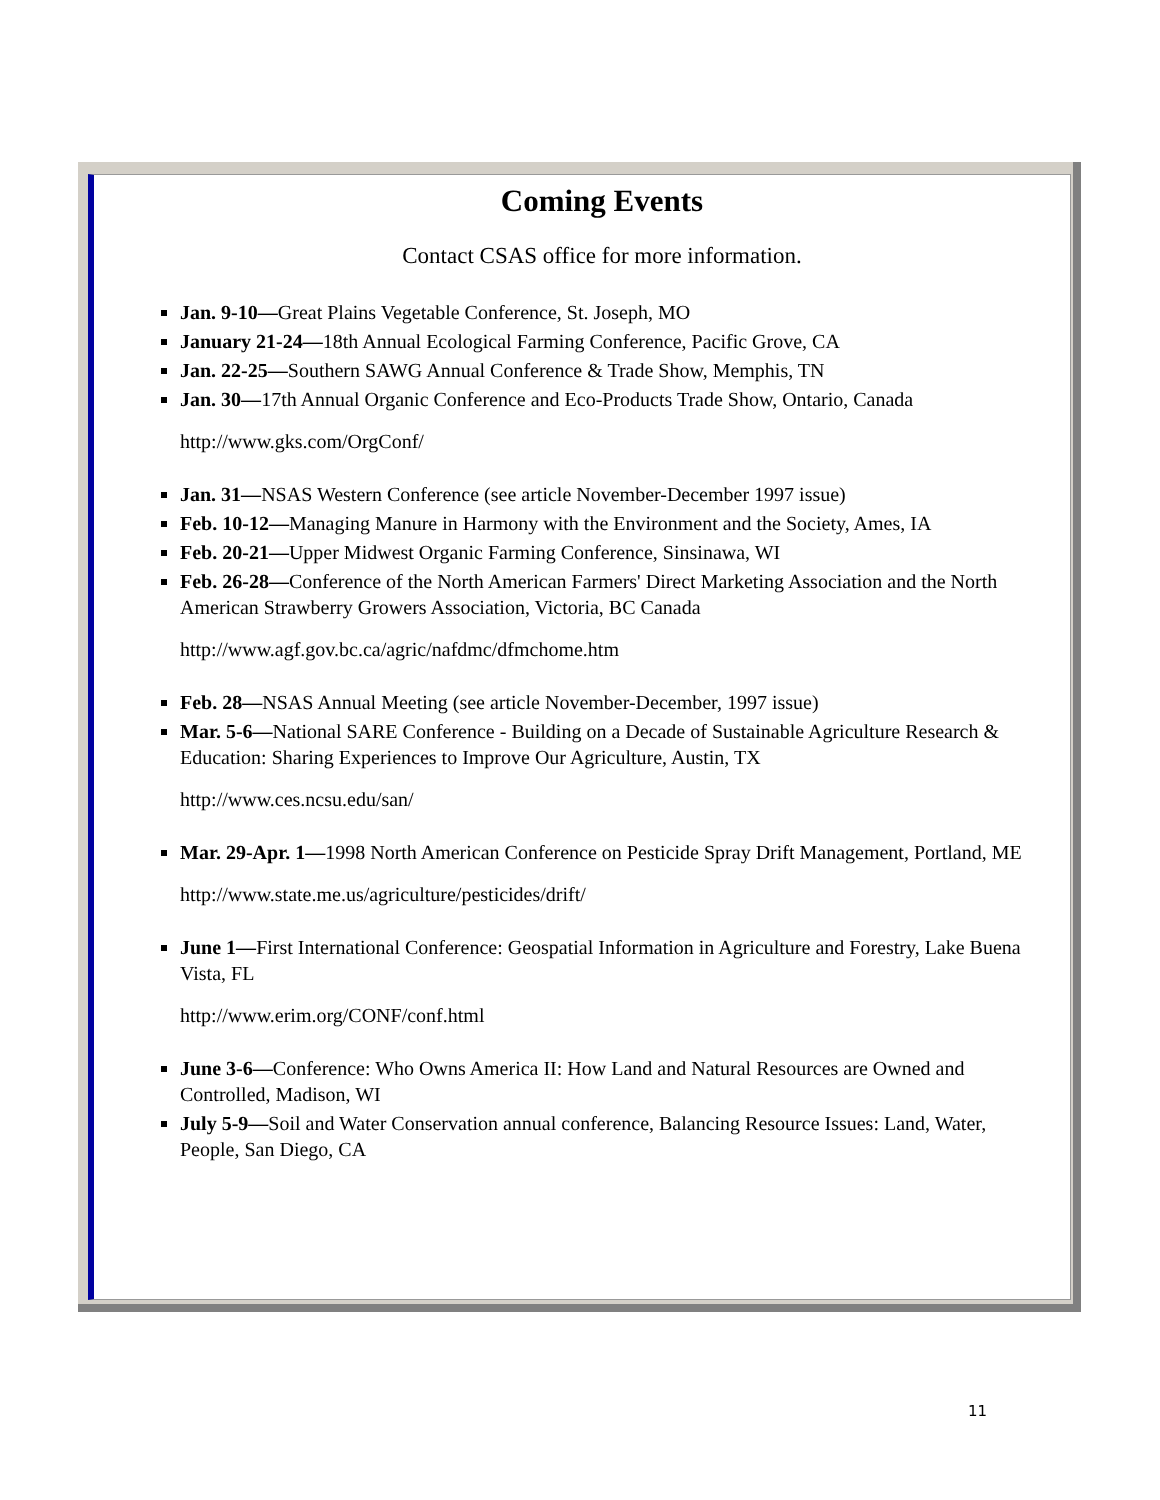Coming Events
Contact CSAS office for more information.
Jan. 9-10—Great Plains Vegetable Conference, St. Joseph, MO
January 21-24—18th Annual Ecological Farming Conference, Pacific Grove, CA
Jan. 22-25—Southern SAWG Annual Conference & Trade Show, Memphis, TN
Jan. 30—17th Annual Organic Conference and Eco-Products Trade Show, Ontario, Canada
http://www.gks.com/OrgConf/
Jan. 31—NSAS Western Conference (see article November-December 1997 issue)
Feb. 10-12—Managing Manure in Harmony with the Environment and the Society, Ames, IA
Feb. 20-21—Upper Midwest Organic Farming Conference, Sinsinawa, WI
Feb. 26-28—Conference of the North American Farmers' Direct Marketing Association and the North American Strawberry Growers Association, Victoria, BC Canada
http://www.agf.gov.bc.ca/agric/nafdmc/dfmchome.htm
Feb. 28—NSAS Annual Meeting (see article November-December, 1997 issue)
Mar. 5-6—National SARE Conference - Building on a Decade of Sustainable Agriculture Research & Education: Sharing Experiences to Improve Our Agriculture, Austin, TX
http://www.ces.ncsu.edu/san/
Mar. 29-Apr. 1—1998 North American Conference on Pesticide Spray Drift Management, Portland, ME
http://www.state.me.us/agriculture/pesticides/drift/
June 1—First International Conference: Geospatial Information in Agriculture and Forestry, Lake Buena Vista, FL
http://www.erim.org/CONF/conf.html
June 3-6—Conference: Who Owns America II: How Land and Natural Resources are Owned and Controlled, Madison, WI
July 5-9—Soil and Water Conservation annual conference, Balancing Resource Issues: Land, Water, People, San Diego, CA
11